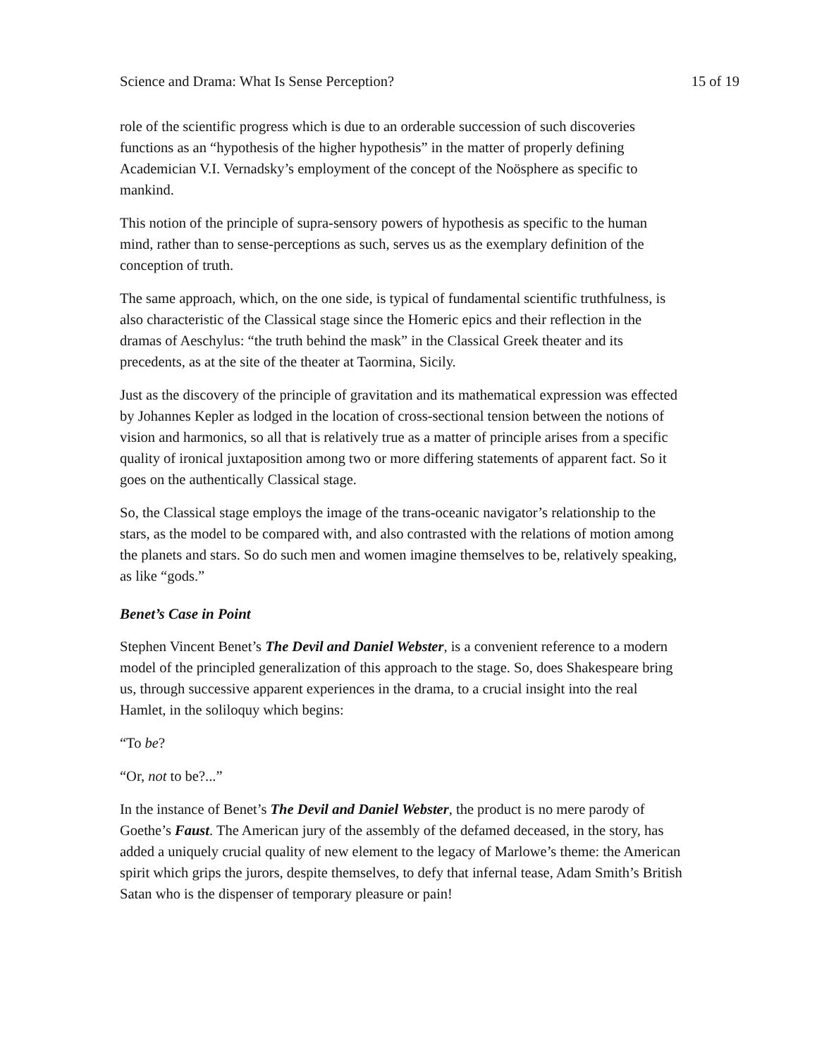Science and Drama: What Is Sense Perception? 15 of 19
role of the scientific progress which is due to an orderable succession of such discoveries functions as an “hypothesis of the higher hypothesis” in the matter of properly defining Academician V.I. Vernadsky’s employment of the concept of the Noösphere as specific to mankind.
This notion of the principle of supra-sensory powers of hypothesis as specific to the human mind, rather than to sense-perceptions as such, serves us as the exemplary definition of the conception of truth.
The same approach, which, on the one side, is typical of fundamental scientific truthfulness, is also characteristic of the Classical stage since the Homeric epics and their reflection in the dramas of Aeschylus: “the truth behind the mask” in the Classical Greek theater and its precedents, as at the site of the theater at Taormina, Sicily.
Just as the discovery of the principle of gravitation and its mathematical expression was effected by Johannes Kepler as lodged in the location of cross-sectional tension between the notions of vision and harmonics, so all that is relatively true as a matter of principle arises from a specific quality of ironical juxtaposition among two or more differing statements of apparent fact. So it goes on the authentically Classical stage.
So, the Classical stage employs the image of the trans-oceanic navigator’s relationship to the stars, as the model to be compared with, and also contrasted with the relations of motion among the planets and stars. So do such men and women imagine themselves to be, relatively speaking, as like “gods.”
Benet’s Case in Point
Stephen Vincent Benet’s The Devil and Daniel Webster, is a convenient reference to a modern model of the principled generalization of this approach to the stage. So, does Shakespeare bring us, through successive apparent experiences in the drama, to a crucial insight into the real Hamlet, in the soliloquy which begins:
“To be?
“Or, not to be?...”
In the instance of Benet’s The Devil and Daniel Webster, the product is no mere parody of Goethe’s Faust. The American jury of the assembly of the defamed deceased, in the story, has added a uniquely crucial quality of new element to the legacy of Marlowe’s theme: the American spirit which grips the jurors, despite themselves, to defy that infernal tease, Adam Smith’s British Satan who is the dispenser of temporary pleasure or pain!